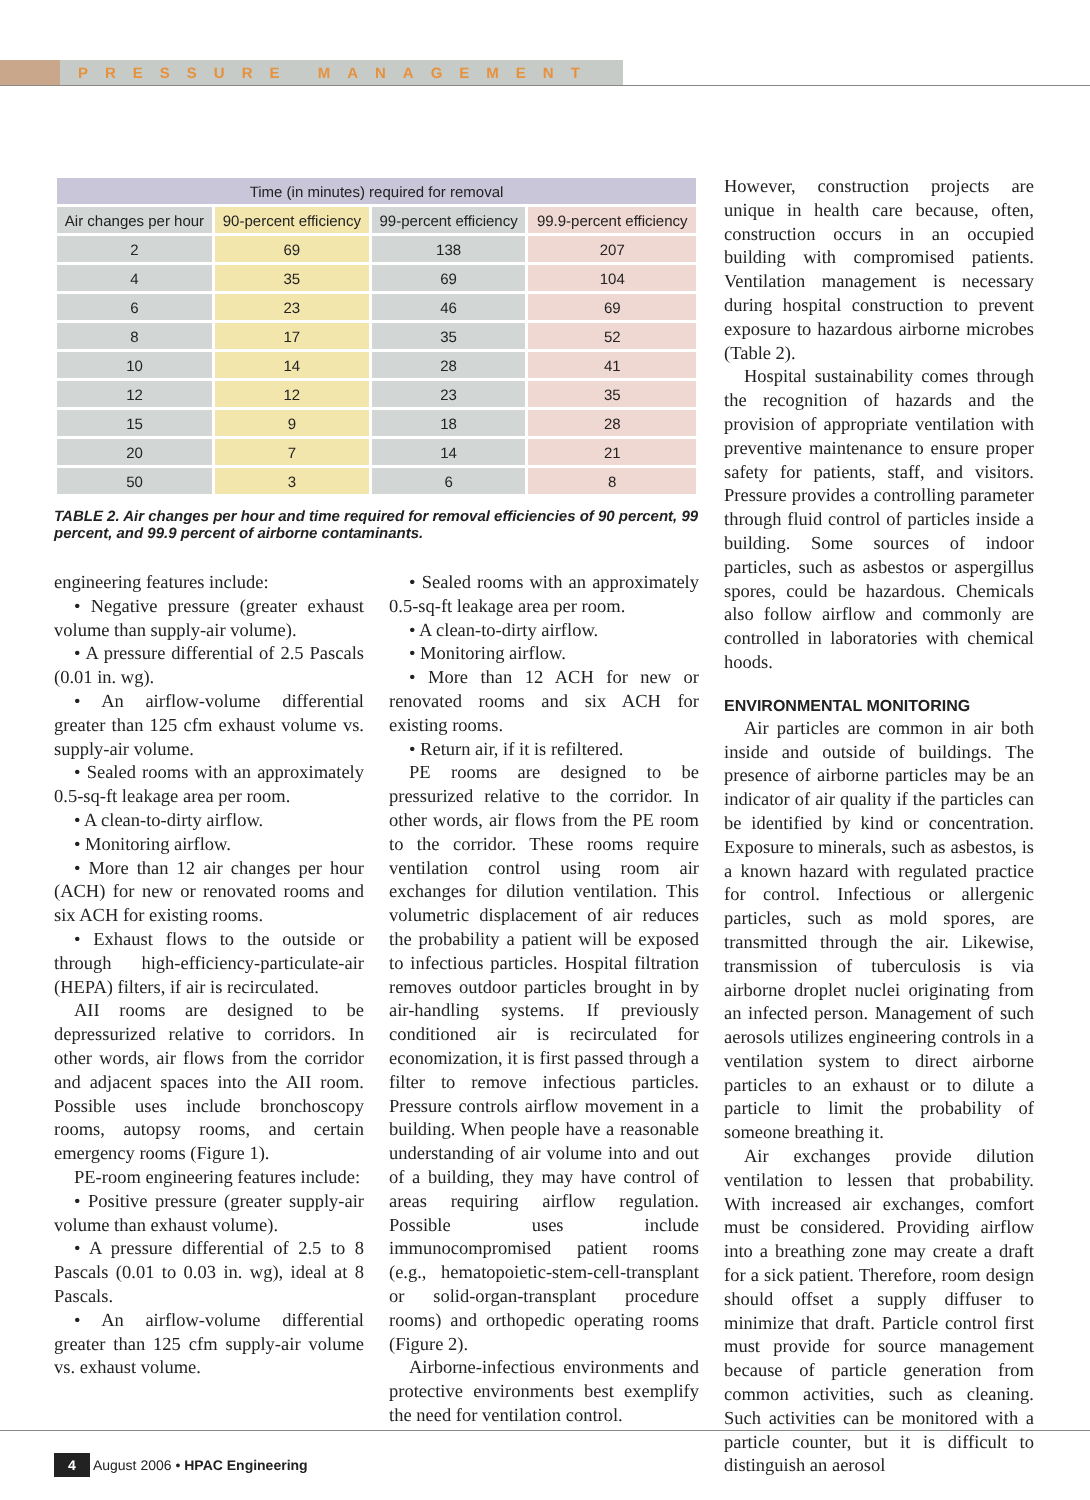PRESSURE MANAGEMENT
| Time (in minutes) required for removal | | | |
| --- | --- | --- | --- |
| Air changes per hour | 90-percent efficiency | 99-percent efficiency | 99.9-percent efficiency |
| 2 | 69 | 138 | 207 |
| 4 | 35 | 69 | 104 |
| 6 | 23 | 46 | 69 |
| 8 | 17 | 35 | 52 |
| 10 | 14 | 28 | 41 |
| 12 | 12 | 23 | 35 |
| 15 | 9 | 18 | 28 |
| 20 | 7 | 14 | 21 |
| 50 | 3 | 6 | 8 |
TABLE 2. Air changes per hour and time required for removal efficiencies of 90 percent, 99 percent, and 99.9 percent of airborne contaminants.
engineering features include:
• Negative pressure (greater exhaust volume than supply-air volume).
• A pressure differential of 2.5 Pascals (0.01 in. wg).
• An airflow-volume differential greater than 125 cfm exhaust volume vs. supply-air volume.
• Sealed rooms with an approximately 0.5-sq-ft leakage area per room.
• A clean-to-dirty airflow.
• Monitoring airflow.
• More than 12 air changes per hour (ACH) for new or renovated rooms and six ACH for existing rooms.
• Exhaust flows to the outside or through high-efficiency-particulate-air (HEPA) filters, if air is recirculated.
AII rooms are designed to be depressurized relative to corridors. In other words, air flows from the corridor and adjacent spaces into the AII room. Possible uses include bronchoscopy rooms, autopsy rooms, and certain emergency rooms (Figure 1).
PE-room engineering features include:
• Positive pressure (greater supply-air volume than exhaust volume).
• A pressure differential of 2.5 to 8 Pascals (0.01 to 0.03 in. wg), ideal at 8 Pascals.
• An airflow-volume differential greater than 125 cfm supply-air volume vs. exhaust volume.
• Sealed rooms with an approximately 0.5-sq-ft leakage area per room.
• A clean-to-dirty airflow.
• Monitoring airflow.
• More than 12 ACH for new or renovated rooms and six ACH for existing rooms.
• Return air, if it is refiltered.
PE rooms are designed to be pressurized relative to the corridor. In other words, air flows from the PE room to the corridor. These rooms require ventilation control using room air exchanges for dilution ventilation. This volumetric displacement of air reduces the probability a patient will be exposed to infectious particles. Hospital filtration removes outdoor particles brought in by air-handling systems. If previously conditioned air is recirculated for economization, it is first passed through a filter to remove infectious particles. Pressure controls airflow movement in a building. When people have a reasonable understanding of air volume into and out of a building, they may have control of areas requiring airflow regulation. Possible uses include immunocompromised patient rooms (e.g., hematopoietic-stem-cell-transplant or solid-organ-transplant procedure rooms) and orthopedic operating rooms (Figure 2).
Airborne-infectious environments and protective environments best exemplify the need for ventilation control.
However, construction projects are unique in health care because, often, construction occurs in an occupied building with compromised patients. Ventilation management is necessary during hospital construction to prevent exposure to hazardous airborne microbes (Table 2).
Hospital sustainability comes through the recognition of hazards and the provision of appropriate ventilation with preventive maintenance to ensure proper safety for patients, staff, and visitors. Pressure provides a controlling parameter through fluid control of particles inside a building. Some sources of indoor particles, such as asbestos or aspergillus spores, could be hazardous. Chemicals also follow airflow and commonly are controlled in laboratories with chemical hoods.
ENVIRONMENTAL MONITORING
Air particles are common in air both inside and outside of buildings. The presence of airborne particles may be an indicator of air quality if the particles can be identified by kind or concentration. Exposure to minerals, such as asbestos, is a known hazard with regulated practice for control. Infectious or allergenic particles, such as mold spores, are transmitted through the air. Likewise, transmission of tuberculosis is via airborne droplet nuclei originating from an infected person. Management of such aerosols utilizes engineering controls in a ventilation system to direct airborne particles to an exhaust or to dilute a particle to limit the probability of someone breathing it.
Air exchanges provide dilution ventilation to lessen that probability. With increased air exchanges, comfort must be considered. Providing airflow into a breathing zone may create a draft for a sick patient. Therefore, room design should offset a supply diffuser to minimize that draft. Particle control first must provide for source management because of particle generation from common activities, such as cleaning. Such activities can be monitored with a particle counter, but it is difficult to distinguish an aerosol
4 August 2006 • HPAC Engineering